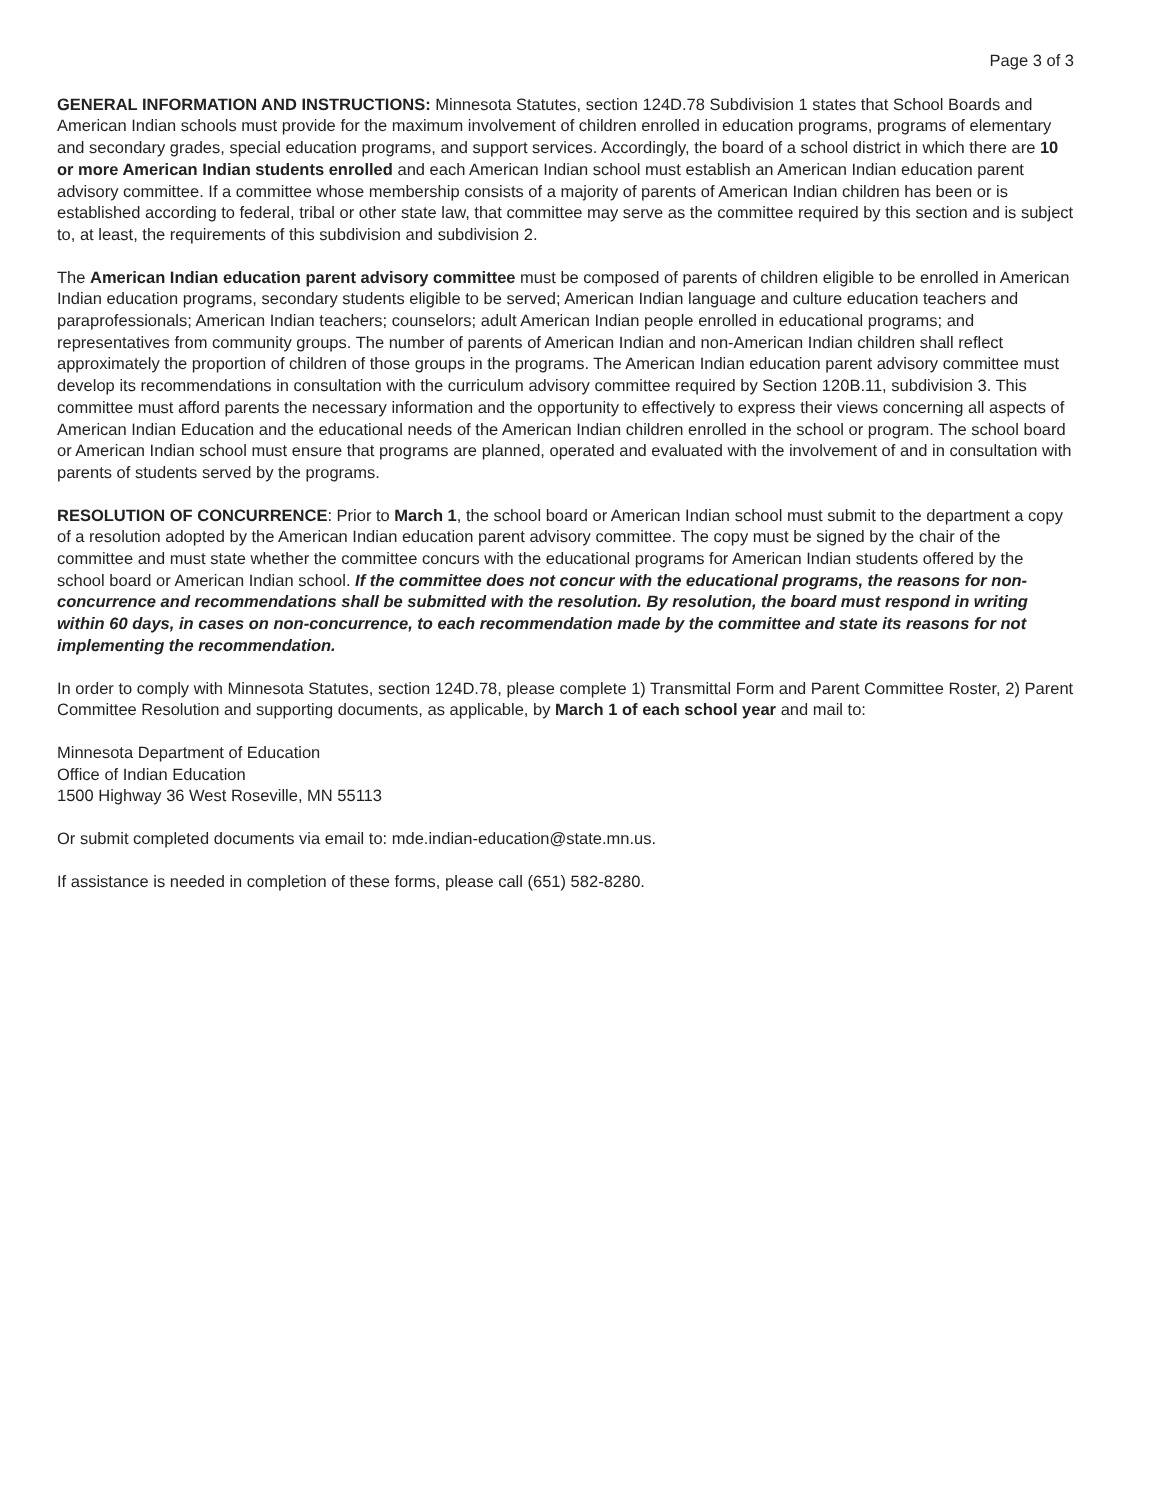Page 3 of 3
GENERAL INFORMATION AND INSTRUCTIONS: Minnesota Statutes, section 124D.78 Subdivision 1 states that School Boards and American Indian schools must provide for the maximum involvement of children enrolled in education programs, programs of elementary and secondary grades, special education programs, and support services. Accordingly, the board of a school district in which there are 10 or more American Indian students enrolled and each American Indian school must establish an American Indian education parent advisory committee. If a committee whose membership consists of a majority of parents of American Indian children has been or is established according to federal, tribal or other state law, that committee may serve as the committee required by this section and is subject to, at least, the requirements of this subdivision and subdivision 2.
The American Indian education parent advisory committee must be composed of parents of children eligible to be enrolled in American Indian education programs, secondary students eligible to be served; American Indian language and culture education teachers and paraprofessionals; American Indian teachers; counselors; adult American Indian people enrolled in educational programs; and representatives from community groups. The number of parents of American Indian and non-American Indian children shall reflect approximately the proportion of children of those groups in the programs. The American Indian education parent advisory committee must develop its recommendations in consultation with the curriculum advisory committee required by Section 120B.11, subdivision 3. This committee must afford parents the necessary information and the opportunity to effectively to express their views concerning all aspects of American Indian Education and the educational needs of the American Indian children enrolled in the school or program. The school board or American Indian school must ensure that programs are planned, operated and evaluated with the involvement of and in consultation with parents of students served by the programs.
RESOLUTION OF CONCURRENCE: Prior to March 1, the school board or American Indian school must submit to the department a copy of a resolution adopted by the American Indian education parent advisory committee. The copy must be signed by the chair of the committee and must state whether the committee concurs with the educational programs for American Indian students offered by the school board or American Indian school. If the committee does not concur with the educational programs, the reasons for non-concurrence and recommendations shall be submitted with the resolution. By resolution, the board must respond in writing within 60 days, in cases on non-concurrence, to each recommendation made by the committee and state its reasons for not implementing the recommendation.
In order to comply with Minnesota Statutes, section 124D.78, please complete 1) Transmittal Form and Parent Committee Roster, 2) Parent Committee Resolution and supporting documents, as applicable, by March 1 of each school year and mail to:
Minnesota Department of Education
Office of Indian Education
1500 Highway 36 West Roseville, MN 55113
Or submit completed documents via email to: mde.indian-education@state.mn.us.
If assistance is needed in completion of these forms, please call (651) 582-8280.